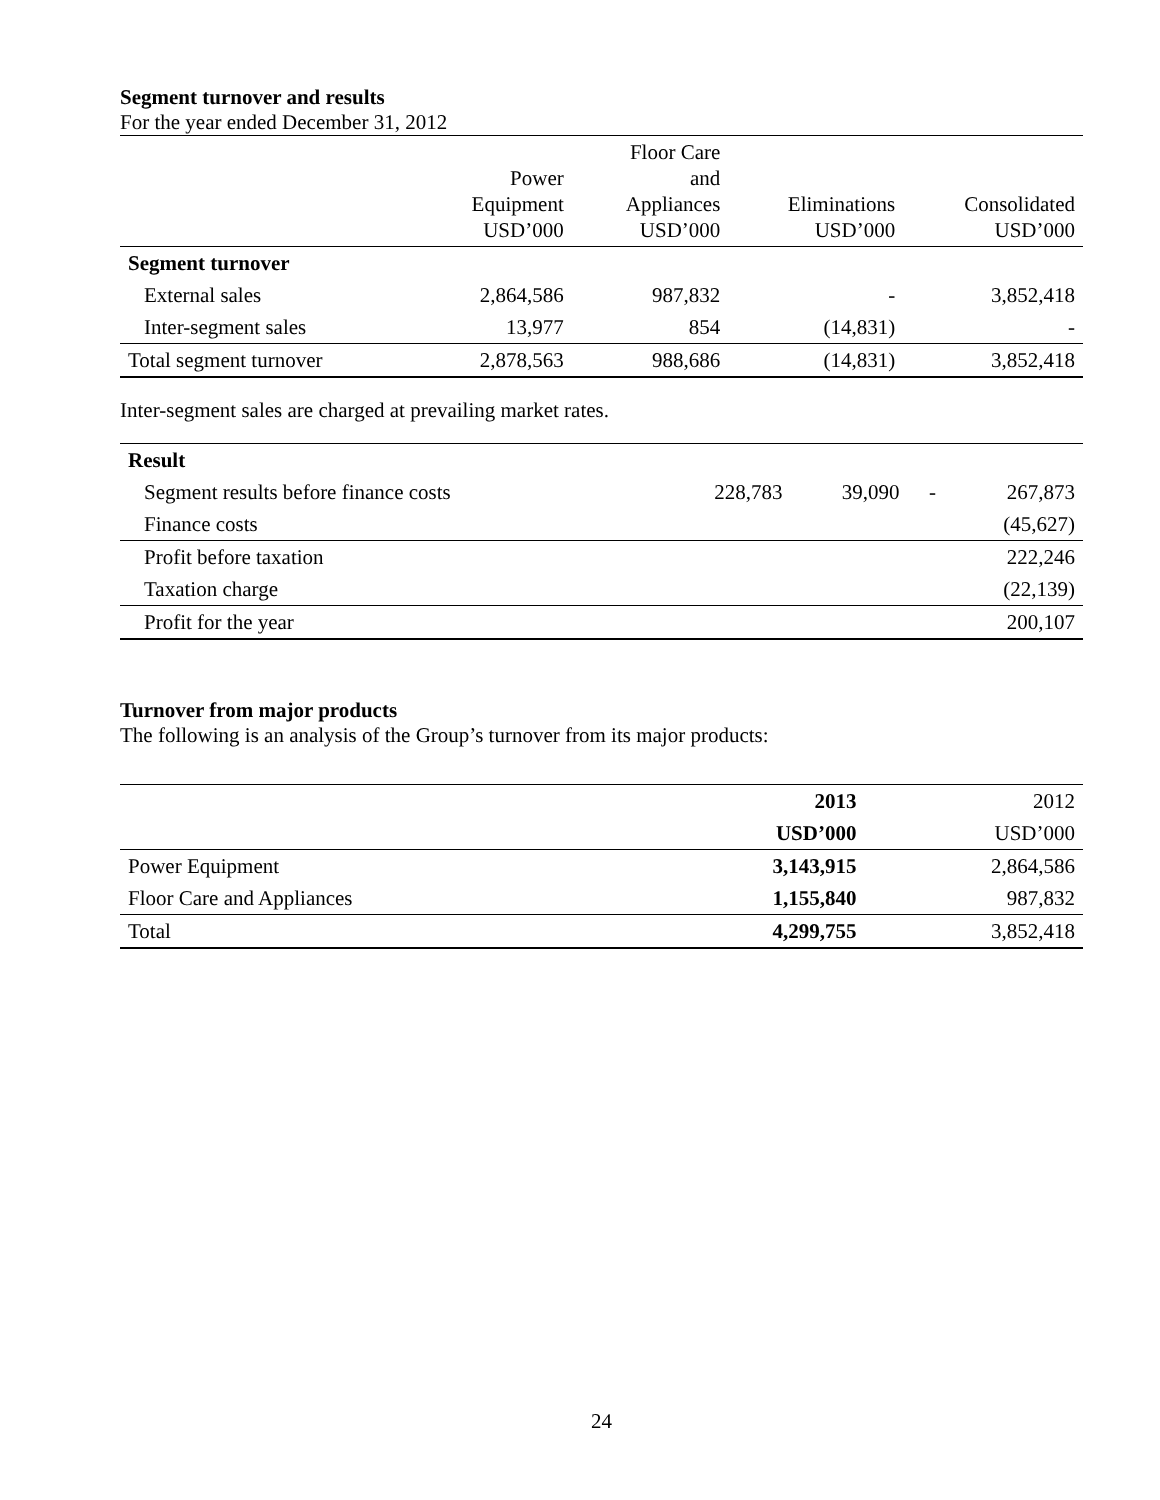Segment turnover and results
For the year ended December 31, 2012
| | Power Equipment USD’000 | Floor Care and Appliances USD’000 | Eliminations USD’000 | Consolidated USD’000 |
| --- | --- | --- | --- | --- |
| Segment turnover | | | | |
| External sales | 2,864,586 | 987,832 | - | 3,852,418 |
| Inter-segment sales | 13,977 | 854 | (14,831) | - |
| Total segment turnover | 2,878,563 | 988,686 | (14,831) | 3,852,418 |
Inter-segment sales are charged at prevailing market rates.
| Result | | | | |
| Segment results before finance costs | 228,783 | 39,090 | - | 267,873 |
| Finance costs | | | | (45,627) |
| Profit before taxation | | | | 222,246 |
| Taxation charge | | | | (22,139) |
| Profit for the year | | | | 200,107 |
Turnover from major products
The following is an analysis of the Group’s turnover from its major products:
| | 2013 | 2012 |
| | USD’000 | USD’000 |
| Power Equipment | 3,143,915 | 2,864,586 |
| Floor Care and Appliances | 1,155,840 | 987,832 |
| Total | 4,299,755 | 3,852,418 |
24